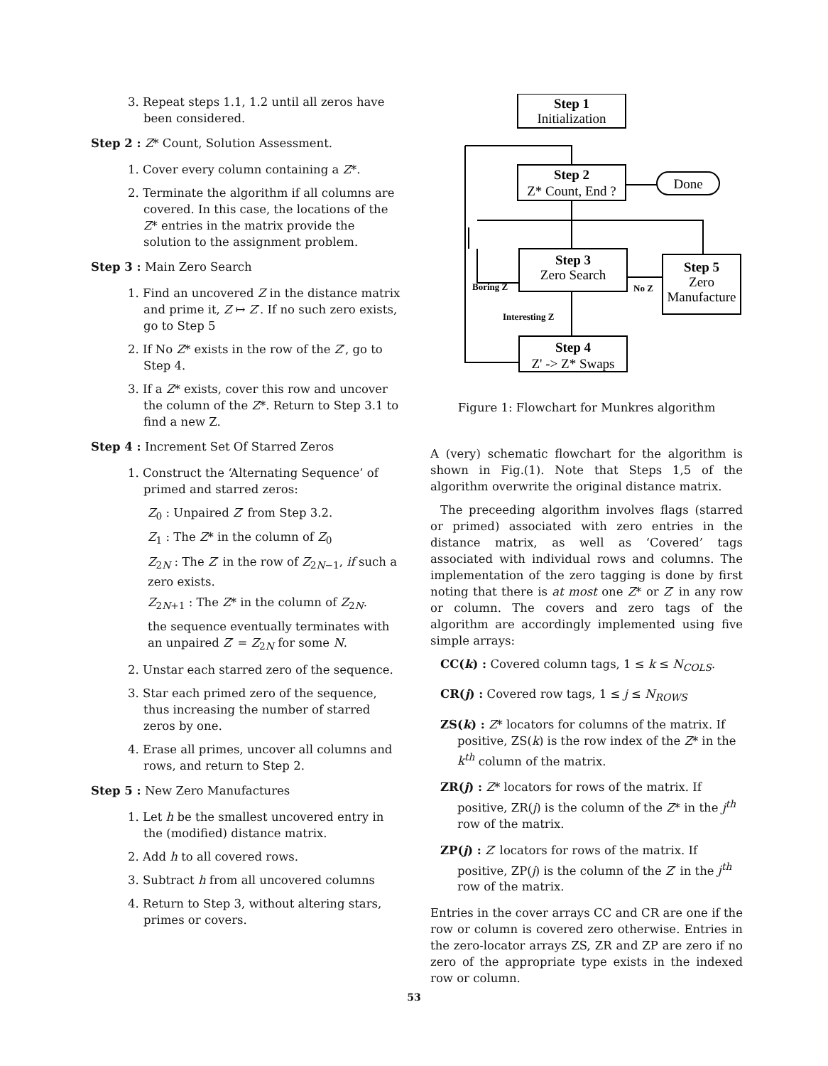3. Repeat steps 1.1, 1.2 until all zeros have been considered.
Step 2 : Z* Count, Solution Assessment.
1. Cover every column containing a Z*.
2. Terminate the algorithm if all columns are covered. In this case, the locations of the Z* entries in the matrix provide the solution to the assignment problem.
Step 3 : Main Zero Search
1. Find an uncovered Z in the distance matrix and prime it, Z ↦ Z′. If no such zero exists, go to Step 5
2. If No Z* exists in the row of the Z′, go to Step 4.
3. If a Z* exists, cover this row and uncover the column of the Z*. Return to Step 3.1 to find a new Z.
Step 4 : Increment Set Of Starred Zeros
1. Construct the ‘Alternating Sequence’ of primed and starred zeros:
Z<sub>0</sub> : Unpaired Z′ from Step 3.2.
Z<sub>1</sub> : The Z* in the column of Z<sub>0</sub>
Z<sub>2N</sub> : The Z′ in the row of Z<sub>2N−1</sub>, if such a zero exists.
Z<sub>2N+1</sub> : The Z* in the column of Z<sub>2N</sub>.
the sequence eventually terminates with an unpaired Z′ = Z<sub>2N</sub> for some N.
2. Unstar each starred zero of the sequence.
3. Star each primed zero of the sequence, thus increasing the number of starred zeros by one.
4. Erase all primes, uncover all columns and rows, and return to Step 2.
Step 5 : New Zero Manufactures
1. Let h be the smallest uncovered entry in the (modified) distance matrix.
2. Add h to all covered rows.
3. Subtract h from all uncovered columns
4. Return to Step 3, without altering stars, primes or covers.
Step 1
Initialization
Step 2
Z* Count, End ?
Step 3
Zero Search
Step 5
Zero
Manufacture
Step 4
Z' -> Z* Swaps
Done
Boring Z
No Z
Interesting Z
Figure 1: Flowchart for Munkres algorithm
A (very) schematic flowchart for the algorithm is shown in Fig.(1). Note that Steps 1,5 of the algorithm overwrite the original distance matrix.
The preceeding algorithm involves flags (starred or primed) associated with zero entries in the distance matrix, as well as ‘Covered’ tags associated with individual rows and columns. The implementation of the zero tagging is done by first noting that there is at most one Z* or Z′ in any row or column. The covers and zero tags of the algorithm are accordingly implemented using five simple arrays:
CC(k) : Covered column tags, 1 ≤ k ≤ N<sub>COLS</sub>.
CR(j) : Covered row tags, 1 ≤ j ≤ N<sub>ROWS</sub>
ZS(k) : Z* locators for columns of the matrix. If positive, ZS(k) is the row index of the Z* in the k<sup>th</sup> column of the matrix.
ZR(j) : Z* locators for rows of the matrix. If positive, ZR(j) is the column of the Z* in the j<sup>th</sup> row of the matrix.
ZP(j) : Z′ locators for rows of the matrix. If positive, ZP(j) is the column of the Z′ in the j<sup>th</sup> row of the matrix.
Entries in the cover arrays CC and CR are one if the row or column is covered zero otherwise. Entries in the zero-locator arrays ZS, ZR and ZP are zero if no zero of the appropriate type exists in the indexed row or column.
53